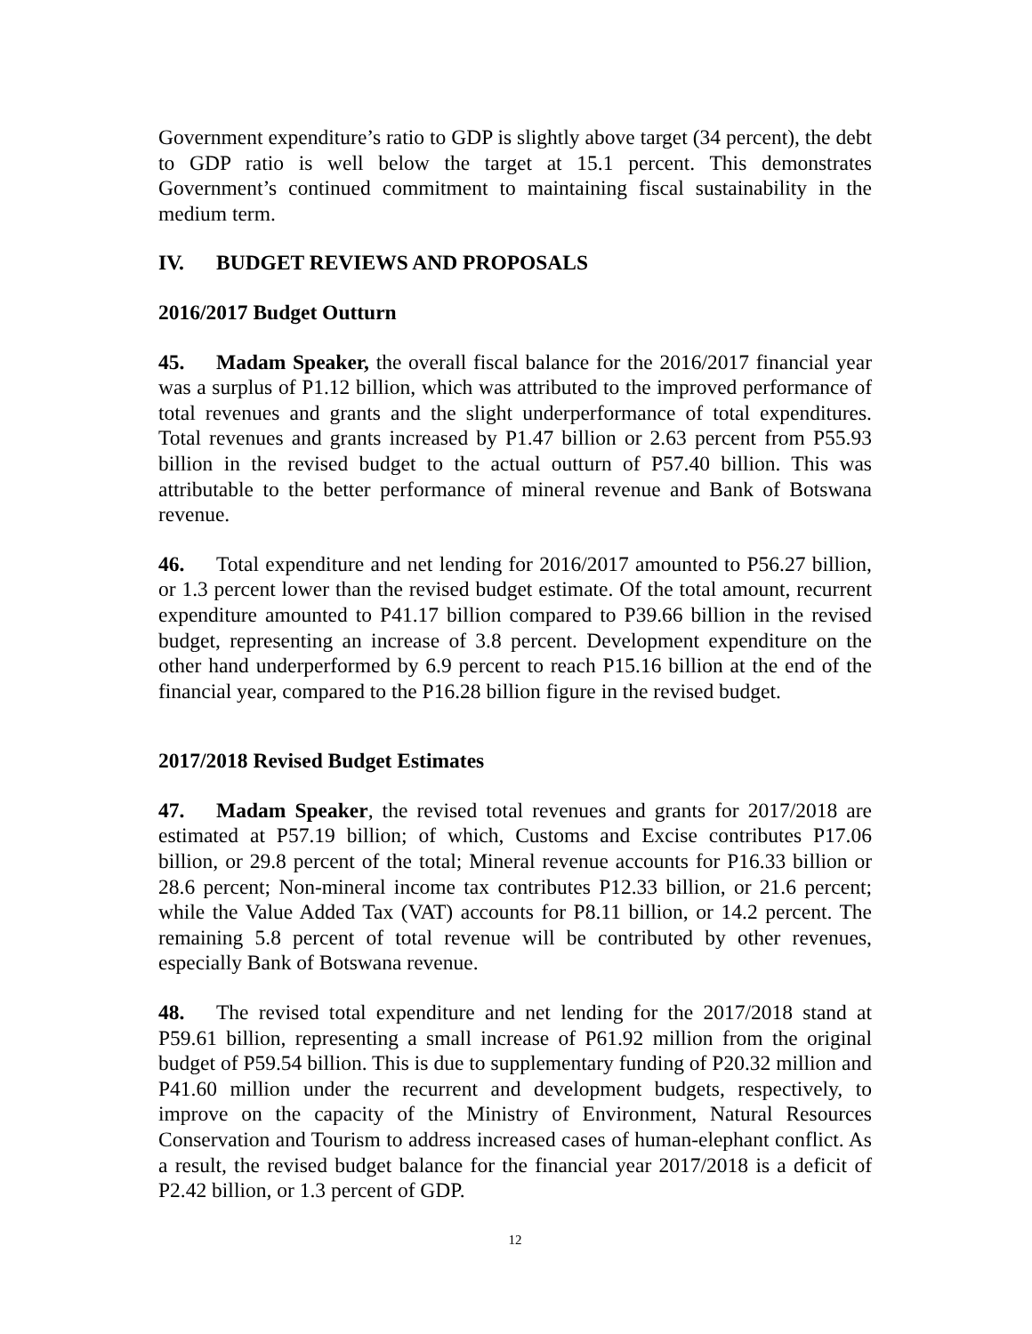Government expenditure’s ratio to GDP is slightly above target (34 percent), the debt to GDP ratio is well below the target at 15.1 percent. This demonstrates Government’s continued commitment to maintaining fiscal sustainability in the medium term.
IV. BUDGET REVIEWS AND PROPOSALS
2016/2017 Budget Outturn
45. Madam Speaker, the overall fiscal balance for the 2016/2017 financial year was a surplus of P1.12 billion, which was attributed to the improved performance of total revenues and grants and the slight underperformance of total expenditures. Total revenues and grants increased by P1.47 billion or 2.63 percent from P55.93 billion in the revised budget to the actual outturn of P57.40 billion. This was attributable to the better performance of mineral revenue and Bank of Botswana revenue.
46. Total expenditure and net lending for 2016/2017 amounted to P56.27 billion, or 1.3 percent lower than the revised budget estimate. Of the total amount, recurrent expenditure amounted to P41.17 billion compared to P39.66 billion in the revised budget, representing an increase of 3.8 percent. Development expenditure on the other hand underperformed by 6.9 percent to reach P15.16 billion at the end of the financial year, compared to the P16.28 billion figure in the revised budget.
2017/2018 Revised Budget Estimates
47. Madam Speaker, the revised total revenues and grants for 2017/2018 are estimated at P57.19 billion; of which, Customs and Excise contributes P17.06 billion, or 29.8 percent of the total; Mineral revenue accounts for P16.33 billion or 28.6 percent; Non-mineral income tax contributes P12.33 billion, or 21.6 percent; while the Value Added Tax (VAT) accounts for P8.11 billion, or 14.2 percent. The remaining 5.8 percent of total revenue will be contributed by other revenues, especially Bank of Botswana revenue.
48. The revised total expenditure and net lending for the 2017/2018 stand at P59.61 billion, representing a small increase of P61.92 million from the original budget of P59.54 billion. This is due to supplementary funding of P20.32 million and P41.60 million under the recurrent and development budgets, respectively, to improve on the capacity of the Ministry of Environment, Natural Resources Conservation and Tourism to address increased cases of human-elephant conflict. As a result, the revised budget balance for the financial year 2017/2018 is a deficit of P2.42 billion, or 1.3 percent of GDP.
12